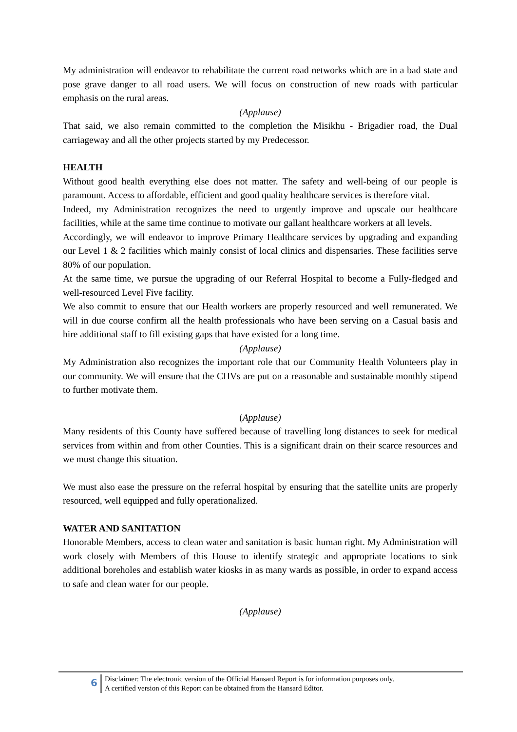My administration will endeavor to rehabilitate the current road networks which are in a bad state and pose grave danger to all road users. We will focus on construction of new roads with particular emphasis on the rural areas.
(Applause)
That said, we also remain committed to the completion the Misikhu - Brigadier road, the Dual carriageway and all the other projects started by my Predecessor.
HEALTH
Without good health everything else does not matter. The safety and well-being of our people is paramount. Access to affordable, efficient and good quality healthcare services is therefore vital.
Indeed, my Administration recognizes the need to urgently improve and upscale our healthcare facilities, while at the same time continue to motivate our gallant healthcare workers at all levels.
Accordingly, we will endeavor to improve Primary Healthcare services by upgrading and expanding our Level 1 & 2 facilities which mainly consist of local clinics and dispensaries. These facilities serve 80% of our population.
At the same time, we pursue the upgrading of our Referral Hospital to become a Fully-fledged and well-resourced Level Five facility.
We also commit to ensure that our Health workers are properly resourced and well remunerated. We will in due course confirm all the health professionals who have been serving on a Casual basis and hire additional staff to fill existing gaps that have existed for a long time.
(Applause)
My Administration also recognizes the important role that our Community Health Volunteers play in our community. We will ensure that the CHVs are put on a reasonable and sustainable monthly stipend to further motivate them.
(Applause)
Many residents of this County have suffered because of travelling long distances to seek for medical services from within and from other Counties. This is a significant drain on their scarce resources and we must change this situation.
We must also ease the pressure on the referral hospital by ensuring that the satellite units are properly resourced, well equipped and fully operationalized.
WATER AND SANITATION
Honorable Members, access to clean water and sanitation is basic human right. My Administration will work closely with Members of this House to identify strategic and appropriate locations to sink additional boreholes and establish water kiosks in as many wards as possible, in order to expand access to safe and clean water for our people.
(Applause)
6
Disclaimer: The electronic version of the Official Hansard Report is for information purposes only.
A certified version of this Report can be obtained from the Hansard Editor.